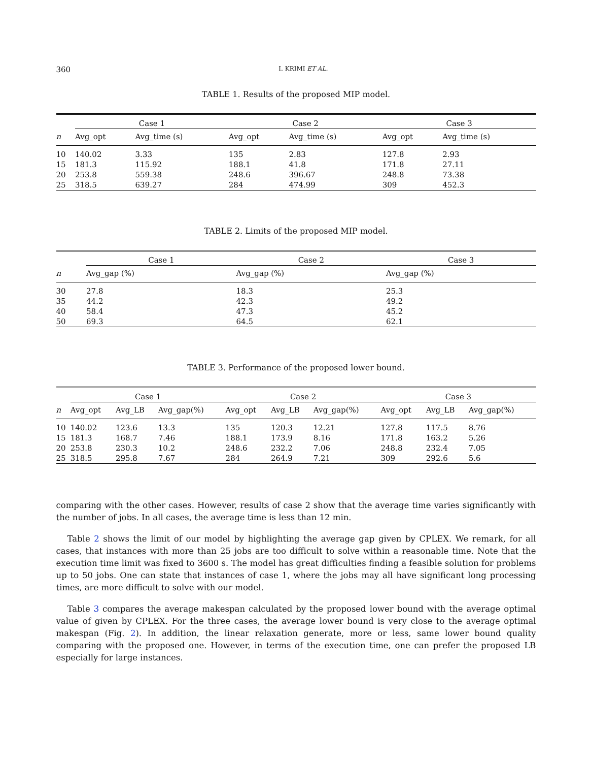360 I. KRIMI ET AL.
TABLE 1. Results of the proposed MIP model.
| | Case 1 | | | Case 2 | | | Case 3 | |
| --- | --- | --- | --- | --- | --- | --- | --- | --- |
| n | Avg_opt | Avg_time (s) | | Avg_opt | Avg_time (s) | | Avg_opt | Avg_time (s) |
| 10 | 140.02 | 3.33 | | 135 | 2.83 | | 127.8 | 2.93 |
| 15 | 181.3 | 115.92 | | 188.1 | 41.8 | | 171.8 | 27.11 |
| 20 | 253.8 | 559.38 | | 248.6 | 396.67 | | 248.8 | 73.38 |
| 25 | 318.5 | 639.27 | | 284 | 474.99 | | 309 | 452.3 |
TABLE 2. Limits of the proposed MIP model.
| | Case 1 | Case 2 | Case 3 |
| --- | --- | --- | --- |
| n | Avg_gap (%) | Avg_gap (%) | Avg_gap (%) |
| 30 | 27.8 | 18.3 | 25.3 |
| 35 | 44.2 | 42.3 | 49.2 |
| 40 | 58.4 | 47.3 | 45.2 |
| 50 | 69.3 | 64.5 | 62.1 |
TABLE 3. Performance of the proposed lower bound.
| | Case 1 | | | Case 2 | | | Case 3 | | |
| --- | --- | --- | --- | --- | --- | --- | --- | --- | --- |
| n | Avg_opt | Avg_LB | Avg_gap(%) | Avg_opt | Avg_LB | Avg_gap(%) | Avg_opt | Avg_LB | Avg_gap(%) |
| 10 | 140.02 | 123.6 | 13.3 | 135 | 120.3 | 12.21 | 127.8 | 117.5 | 8.76 |
| 15 | 181.3 | 168.7 | 7.46 | 188.1 | 173.9 | 8.16 | 171.8 | 163.2 | 5.26 |
| 20 | 253.8 | 230.3 | 10.2 | 248.6 | 232.2 | 7.06 | 248.8 | 232.4 | 7.05 |
| 25 | 318.5 | 295.8 | 7.67 | 284 | 264.9 | 7.21 | 309 | 292.6 | 5.6 |
comparing with the other cases. However, results of case 2 show that the average time varies significantly with the number of jobs. In all cases, the average time is less than 12 min.
Table 2 shows the limit of our model by highlighting the average gap given by CPLEX. We remark, for all cases, that instances with more than 25 jobs are too difficult to solve within a reasonable time. Note that the execution time limit was fixed to 3600 s. The model has great difficulties finding a feasible solution for problems up to 50 jobs. One can state that instances of case 1, where the jobs may all have significant long processing times, are more difficult to solve with our model.
Table 3 compares the average makespan calculated by the proposed lower bound with the average optimal value of given by CPLEX. For the three cases, the average lower bound is very close to the average optimal makespan (Fig. 2). In addition, the linear relaxation generate, more or less, same lower bound quality comparing with the proposed one. However, in terms of the execution time, one can prefer the proposed LB especially for large instances.